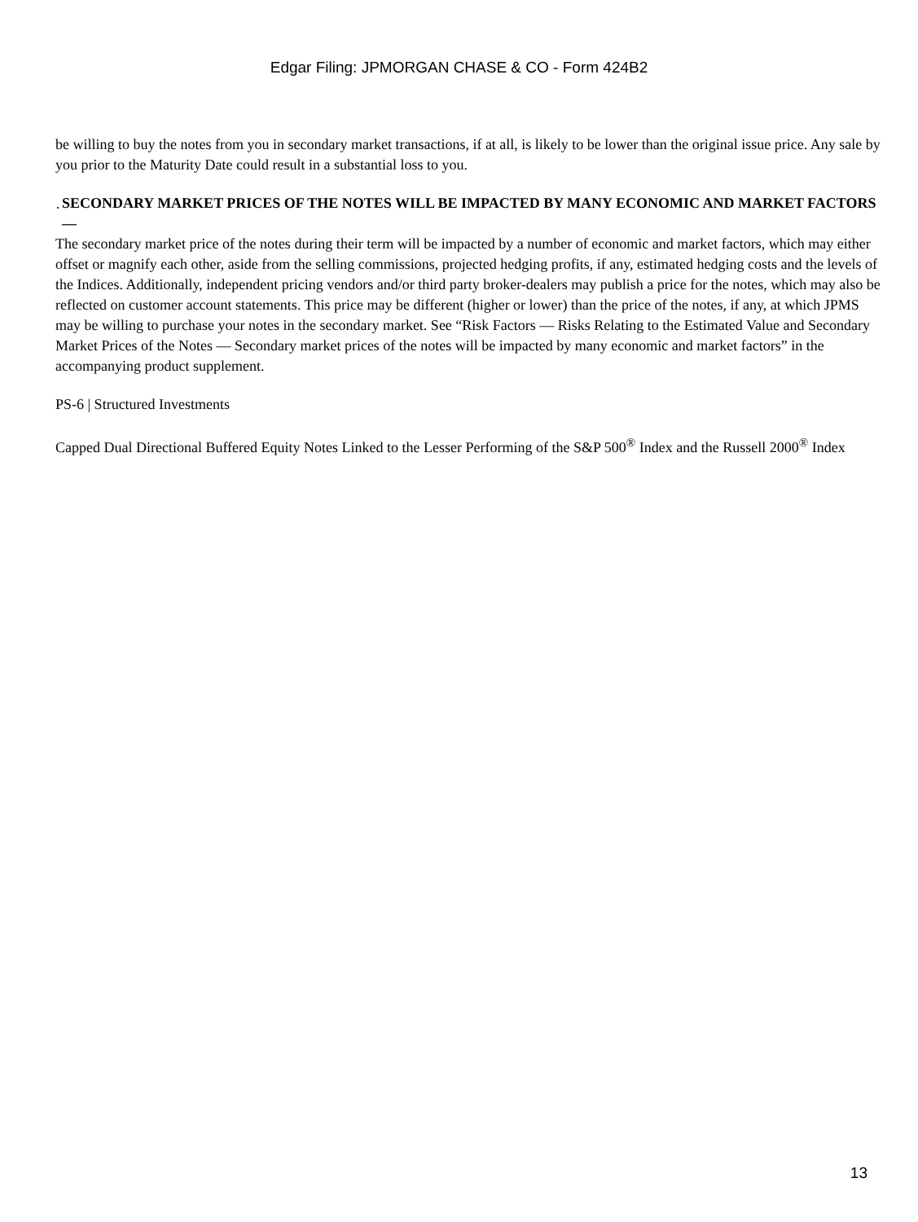Edgar Filing: JPMORGAN CHASE & CO - Form 424B2
be willing to buy the notes from you in secondary market transactions, if at all, is likely to be lower than the original issue price. Any sale by you prior to the Maturity Date could result in a substantial loss to you.
· SECONDARY MARKET PRICES OF THE NOTES WILL BE IMPACTED BY MANY ECONOMIC AND MARKET FACTORS —
The secondary market price of the notes during their term will be impacted by a number of economic and market factors, which may either offset or magnify each other, aside from the selling commissions, projected hedging profits, if any, estimated hedging costs and the levels of the Indices. Additionally, independent pricing vendors and/or third party broker-dealers may publish a price for the notes, which may also be reflected on customer account statements. This price may be different (higher or lower) than the price of the notes, if any, at which JPMS may be willing to purchase your notes in the secondary market. See “Risk Factors — Risks Relating to the Estimated Value and Secondary Market Prices of the Notes — Secondary market prices of the notes will be impacted by many economic and market factors” in the accompanying product supplement.
PS-6 | Structured Investments
Capped Dual Directional Buffered Equity Notes Linked to the Lesser Performing of the S&P 500<sup>®</sup> Index and the Russell 2000<sup>®</sup> Index
13